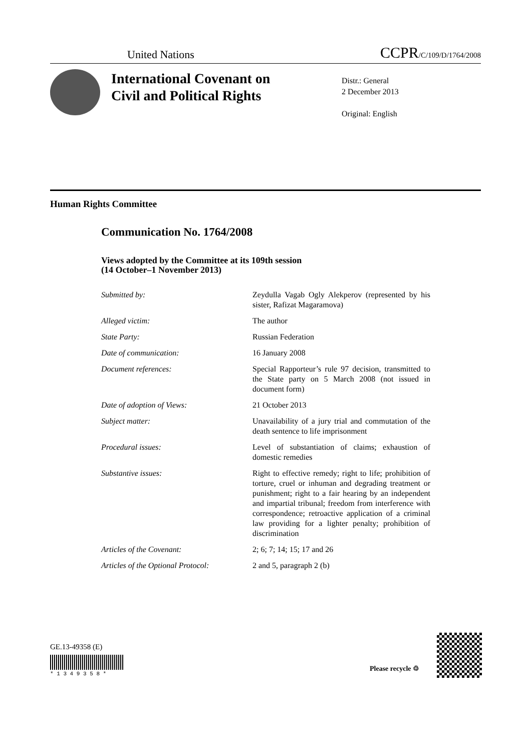United Nations CCPR/C/109/D/1764/2008
International Covenant on
Civil and Political Rights
Distr.: General
2 December 2013
Original: English
Human Rights Committee
Communication No. 1764/2008
Views adopted by the Committee at its 109th session
(14 October–1 November 2013)
Submitted by: Zeydulla Vagab Ogly Alekperov (represented by his sister, Rafizat Magaramova)
Alleged victim: The author
State Party: Russian Federation
Date of communication: 16 January 2008
Document references: Special Rapporteur’s rule 97 decision, transmitted to the State party on 5 March 2008 (not issued in document form)
Date of adoption of Views: 21 October 2013
Subject matter: Unavailability of a jury trial and commutation of the death sentence to life imprisonment
Procedural issues: Level of substantiation of claims; exhaustion of domestic remedies
Substantive issues: Right to effective remedy; right to life; prohibition of torture, cruel or inhuman and degrading treatment or punishment; right to a fair hearing by an independent and impartial tribunal; freedom from interference with correspondence; retroactive application of a criminal law providing for a lighter penalty; prohibition of discrimination
Articles of the Covenant: 2; 6; 7; 14; 15; 17 and 26
Articles of the Optional Protocol:
2 and 5, paragraph 2 (b)
GE.13-49358 (E)
* 1 3 4 9 3 5 8 *
Please recycle ♲